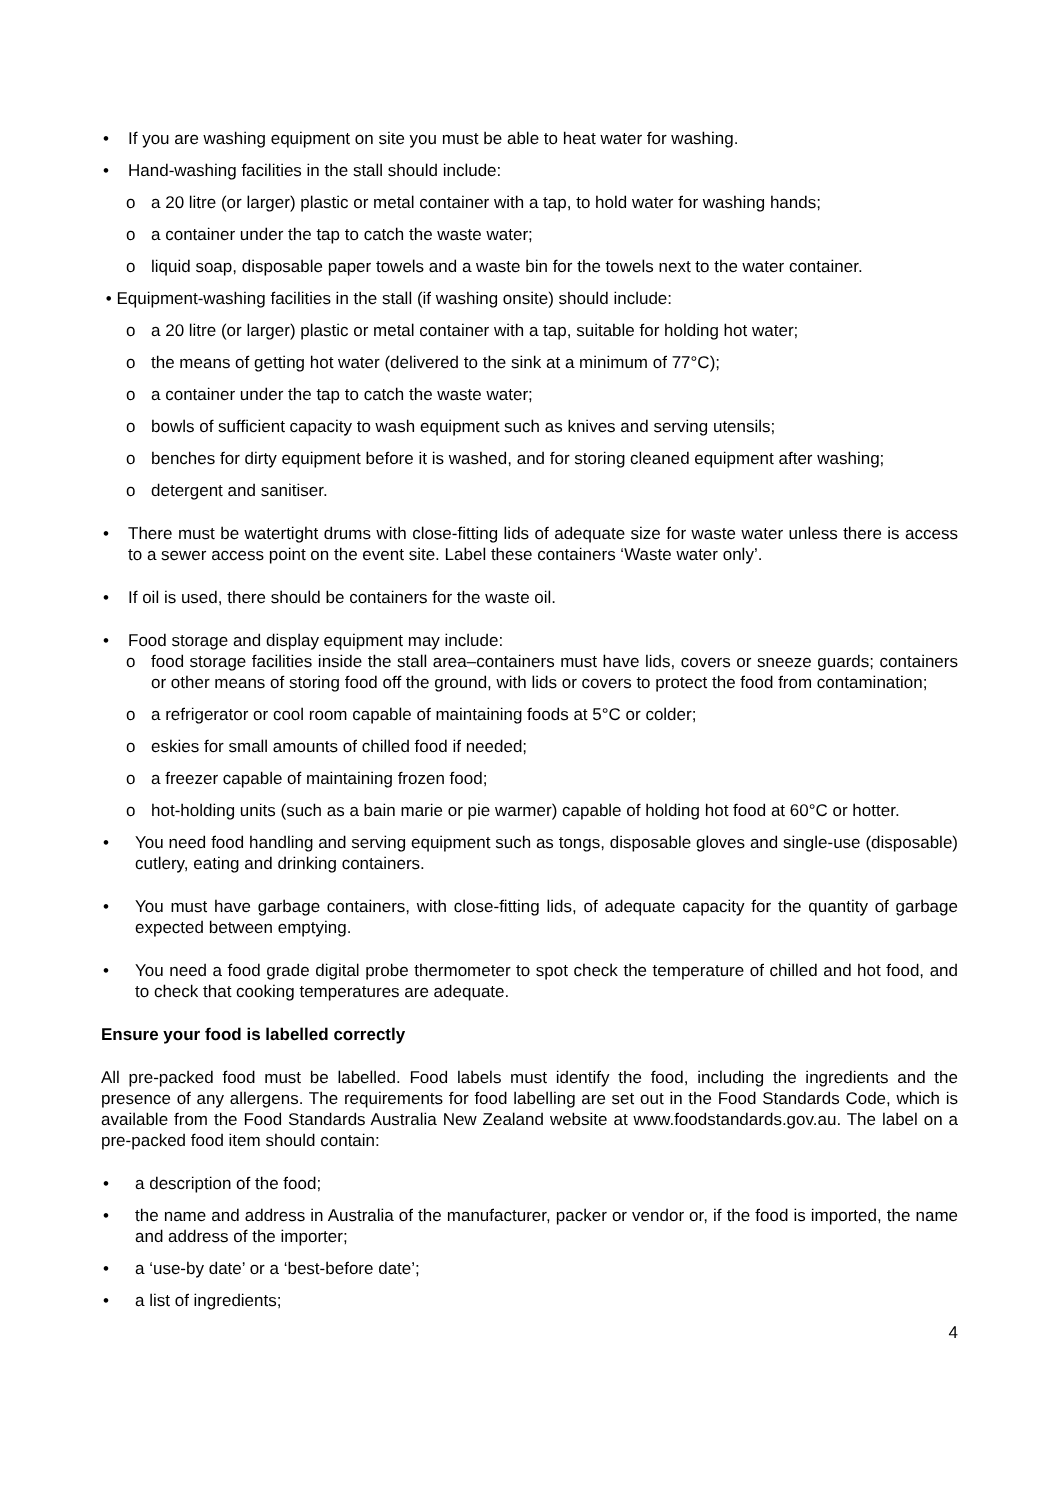• If you are washing equipment on site you must be able to heat water for washing.
• Hand-washing facilities in the stall should include:
o a 20 litre (or larger) plastic or metal container with a tap, to hold water for washing hands;
o a container under the tap to catch the waste water;
o liquid soap, disposable paper towels and a waste bin for the towels next to the water container.
• Equipment-washing facilities in the stall (if washing onsite) should include:
o a 20 litre (or larger) plastic or metal container with a tap, suitable for holding hot water;
o the means of getting hot water (delivered to the sink at a minimum of 77°C);
o a container under the tap to catch the waste water;
o bowls of sufficient capacity to wash equipment such as knives and serving utensils;
o benches for dirty equipment before it is washed, and for storing cleaned equipment after washing;
o detergent and sanitiser.
• There must be watertight drums with close-fitting lids of adequate size for waste water unless there is access to a sewer access point on the event site. Label these containers ‘Waste water only’.
• If oil is used, there should be containers for the waste oil.
• Food storage and display equipment may include:
o food storage facilities inside the stall area–containers must have lids, covers or sneeze guards; containers or other means of storing food off the ground, with lids or covers to protect the food from contamination;
o a refrigerator or cool room capable of maintaining foods at 5°C or colder;
o eskies for small amounts of chilled food if needed;
o a freezer capable of maintaining frozen food;
o hot-holding units (such as a bain marie or pie warmer) capable of holding hot food at 60°C or hotter.
• You need food handling and serving equipment such as tongs, disposable gloves and single-use (disposable) cutlery, eating and drinking containers.
• You must have garbage containers, with close-fitting lids, of adequate capacity for the quantity of garbage expected between emptying.
• You need a food grade digital probe thermometer to spot check the temperature of chilled and hot food, and to check that cooking temperatures are adequate.
Ensure your food is labelled correctly
All pre-packed food must be labelled. Food labels must identify the food, including the ingredients and the presence of any allergens. The requirements for food labelling are set out in the Food Standards Code, which is available from the Food Standards Australia New Zealand website at www.foodstandards.gov.au. The label on a pre-packed food item should contain:
• a description of the food;
• the name and address in Australia of the manufacturer, packer or vendor or, if the food is imported, the name and address of the importer;
• a ‘use-by date’ or a ‘best-before date’;
• a list of ingredients;
4